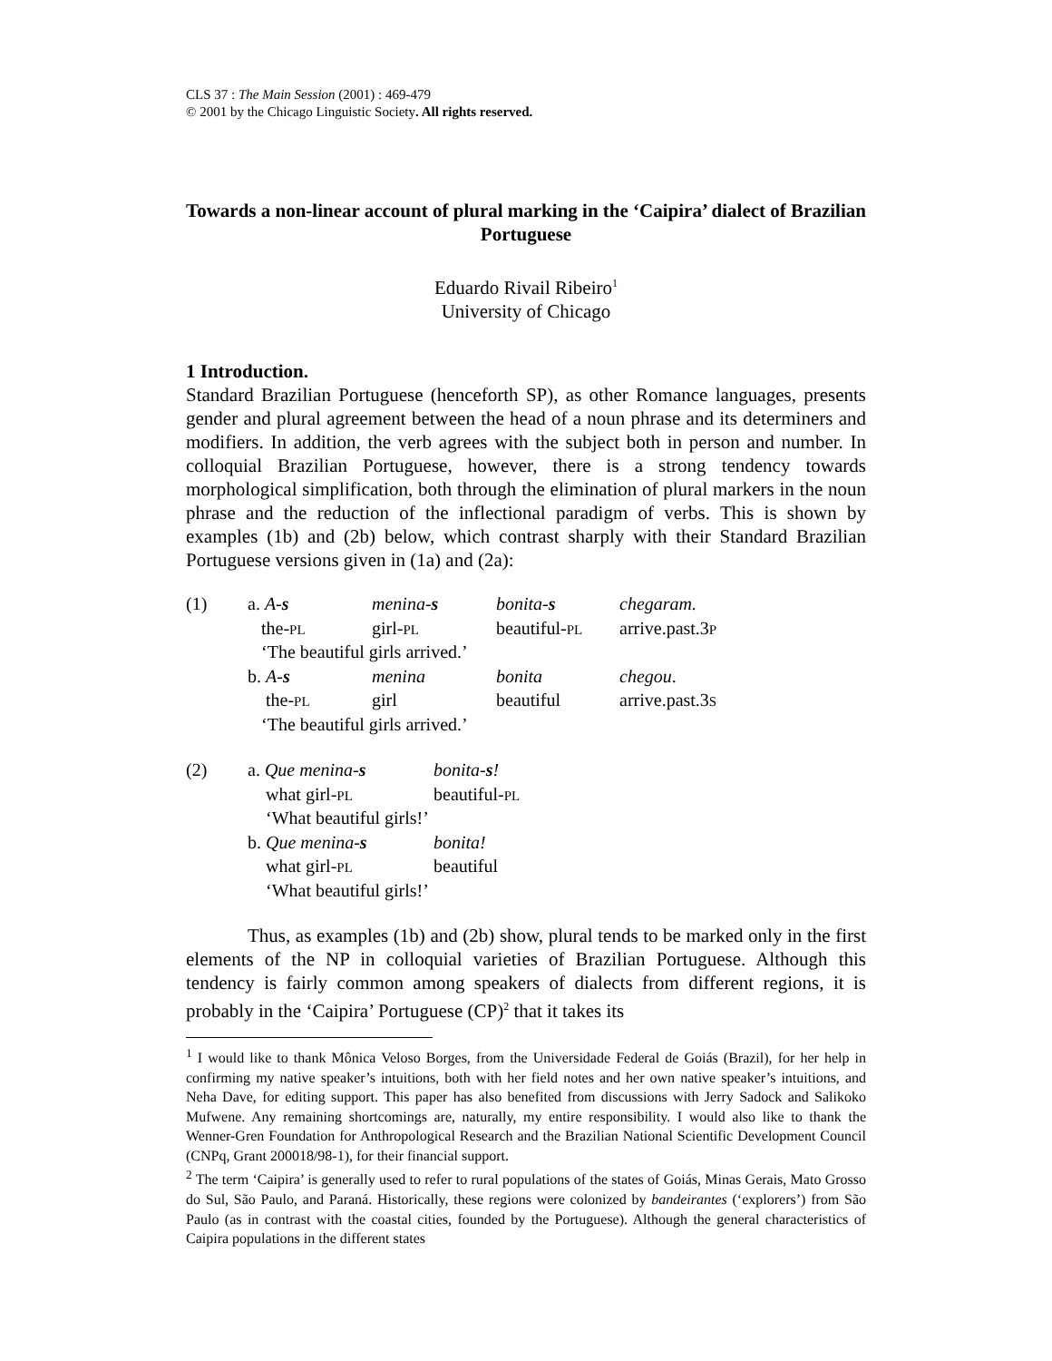CLS 37 : The Main Session (2001) : 469-479
© 2001 by the Chicago Linguistic Society. All rights reserved.
Towards a non-linear account of plural marking in the ‘Caipira’ dialect of Brazilian Portuguese
Eduardo Rivail Ribeiro<sup>1</sup>
University of Chicago
1 Introduction.
Standard Brazilian Portuguese (henceforth SP), as other Romance languages, presents gender and plural agreement between the head of a noun phrase and its determiners and modifiers. In addition, the verb agrees with the subject both in person and number. In colloquial Brazilian Portuguese, however, there is a strong tendency towards morphological simplification, both through the elimination of plural markers in the noun phrase and the reduction of the inflectional paradigm of verbs. This is shown by examples (1b) and (2b) below, which contrast sharply with their Standard Brazilian Portuguese versions given in (1a) and (2a):
| (1) | a. A- s | menina- s | bonita- s | chegaram. |
| | the- PL | girl- PL | beautiful- PL | arrive.past.3 P |
| | ‘The beautiful girls arrived.’ | | | |
| | b. A- s | menina | bonita | chegou . |
| | the- PL | girl | beautiful | arrive.past.3 S |
| | ‘The beautiful girls arrived.’ | | | |
| (2) | a. Que menina- s | bonita- s ! |
| | what girl- PL | beautiful- PL |
| | ‘What beautiful girls!’ | |
| | b. Que menina- s | bonita! |
| | what girl- PL | beautiful |
| | ‘What beautiful girls!’ | |
Thus, as examples (1b) and (2b) show, plural tends to be marked only in the first elements of the NP in colloquial varieties of Brazilian Portuguese. Although this tendency is fairly common among speakers of dialects from different regions, it is probably in the ‘Caipira’ Portuguese (CP)<sup>2</sup> that it takes its
<sup>1</sup> I would like to thank Mônica Veloso Borges, from the Universidade Federal de Goiás (Brazil), for her help in confirming my native speaker’s intuitions, both with her field notes and her own native speaker’s intuitions, and Neha Dave, for editing support. This paper has also benefited from discussions with Jerry Sadock and Salikoko Mufwene. Any remaining shortcomings are, naturally, my entire responsibility. I would also like to thank the Wenner-Gren Foundation for Anthropological Research and the Brazilian National Scientific Development Council (CNPq, Grant 200018/98-1), for their financial support.
<sup>2</sup> The term ‘Caipira’ is generally used to refer to rural populations of the states of Goiás, Minas Gerais, Mato Grosso do Sul, São Paulo, and Paraná. Historically, these regions were colonized by bandeirantes (‘explorers’) from São Paulo (as in contrast with the coastal cities, founded by the Portuguese). Although the general characteristics of Caipira populations in the different states